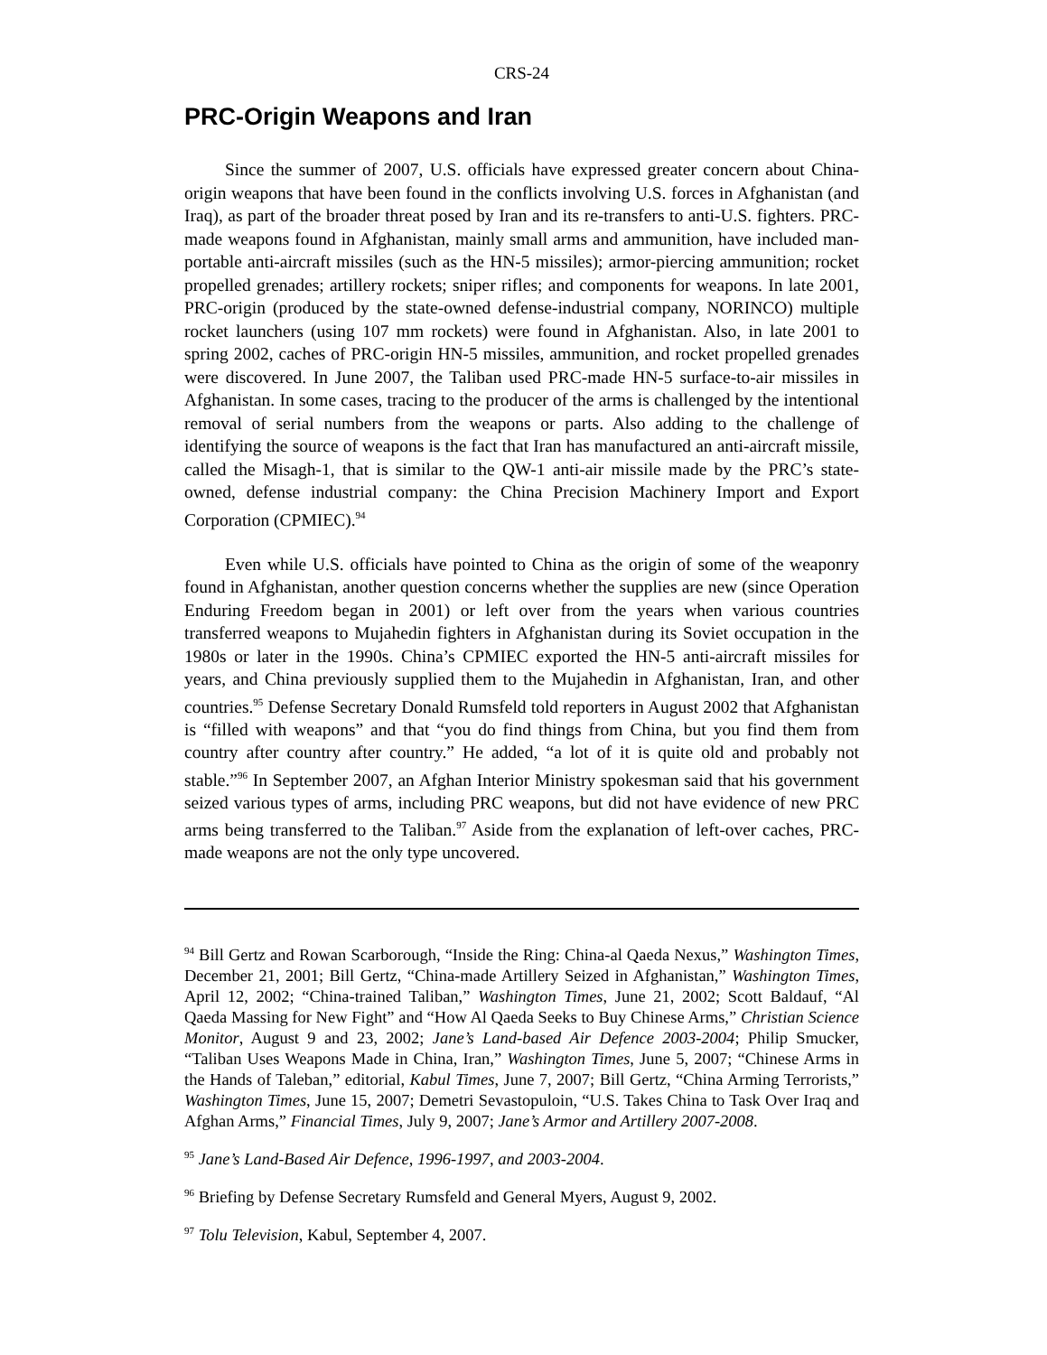CRS-24
PRC-Origin Weapons and Iran
Since the summer of 2007, U.S. officials have expressed greater concern about China-origin weapons that have been found in the conflicts involving U.S. forces in Afghanistan (and Iraq), as part of the broader threat posed by Iran and its re-transfers to anti-U.S. fighters. PRC-made weapons found in Afghanistan, mainly small arms and ammunition, have included man-portable anti-aircraft missiles (such as the HN-5 missiles); armor-piercing ammunition; rocket propelled grenades; artillery rockets; sniper rifles; and components for weapons. In late 2001, PRC-origin (produced by the state-owned defense-industrial company, NORINCO) multiple rocket launchers (using 107 mm rockets) were found in Afghanistan. Also, in late 2001 to spring 2002, caches of PRC-origin HN-5 missiles, ammunition, and rocket propelled grenades were discovered. In June 2007, the Taliban used PRC-made HN-5 surface-to-air missiles in Afghanistan. In some cases, tracing to the producer of the arms is challenged by the intentional removal of serial numbers from the weapons or parts. Also adding to the challenge of identifying the source of weapons is the fact that Iran has manufactured an anti-aircraft missile, called the Misagh-1, that is similar to the QW-1 anti-air missile made by the PRC’s state-owned, defense industrial company: the China Precision Machinery Import and Export Corporation (CPMIEC).<sup>94</sup>
Even while U.S. officials have pointed to China as the origin of some of the weaponry found in Afghanistan, another question concerns whether the supplies are new (since Operation Enduring Freedom began in 2001) or left over from the years when various countries transferred weapons to Mujahedin fighters in Afghanistan during its Soviet occupation in the 1980s or later in the 1990s. China’s CPMIEC exported the HN-5 anti-aircraft missiles for years, and China previously supplied them to the Mujahedin in Afghanistan, Iran, and other countries.<sup>95</sup> Defense Secretary Donald Rumsfeld told reporters in August 2002 that Afghanistan is “filled with weapons” and that “you do find things from China, but you find them from country after country after country.” He added, “a lot of it is quite old and probably not stable.”<sup>96</sup> In September 2007, an Afghan Interior Ministry spokesman said that his government seized various types of arms, including PRC weapons, but did not have evidence of new PRC arms being transferred to the Taliban.<sup>97</sup> Aside from the explanation of left-over caches, PRC-made weapons are not the only type uncovered.
<sup>94</sup> Bill Gertz and Rowan Scarborough, “Inside the Ring: China-al Qaeda Nexus,” Washington Times, December 21, 2001; Bill Gertz, “China-made Artillery Seized in Afghanistan,” Washington Times, April 12, 2002; “China-trained Taliban,” Washington Times, June 21, 2002; Scott Baldauf, “Al Qaeda Massing for New Fight” and “How Al Qaeda Seeks to Buy Chinese Arms,” Christian Science Monitor, August 9 and 23, 2002; Jane’s Land-based Air Defence 2003-2004; Philip Smucker, “Taliban Uses Weapons Made in China, Iran,” Washington Times, June 5, 2007; “Chinese Arms in the Hands of Taleban,” editorial, Kabul Times, June 7, 2007; Bill Gertz, “China Arming Terrorists,” Washington Times, June 15, 2007; Demetri Sevastopuloin, “U.S. Takes China to Task Over Iraq and Afghan Arms,” Financial Times, July 9, 2007; Jane’s Armor and Artillery 2007-2008.
<sup>95</sup> Jane’s Land-Based Air Defence, 1996-1997, and 2003-2004.
<sup>96</sup> Briefing by Defense Secretary Rumsfeld and General Myers, August 9, 2002.
<sup>97</sup> Tolu Television, Kabul, September 4, 2007.